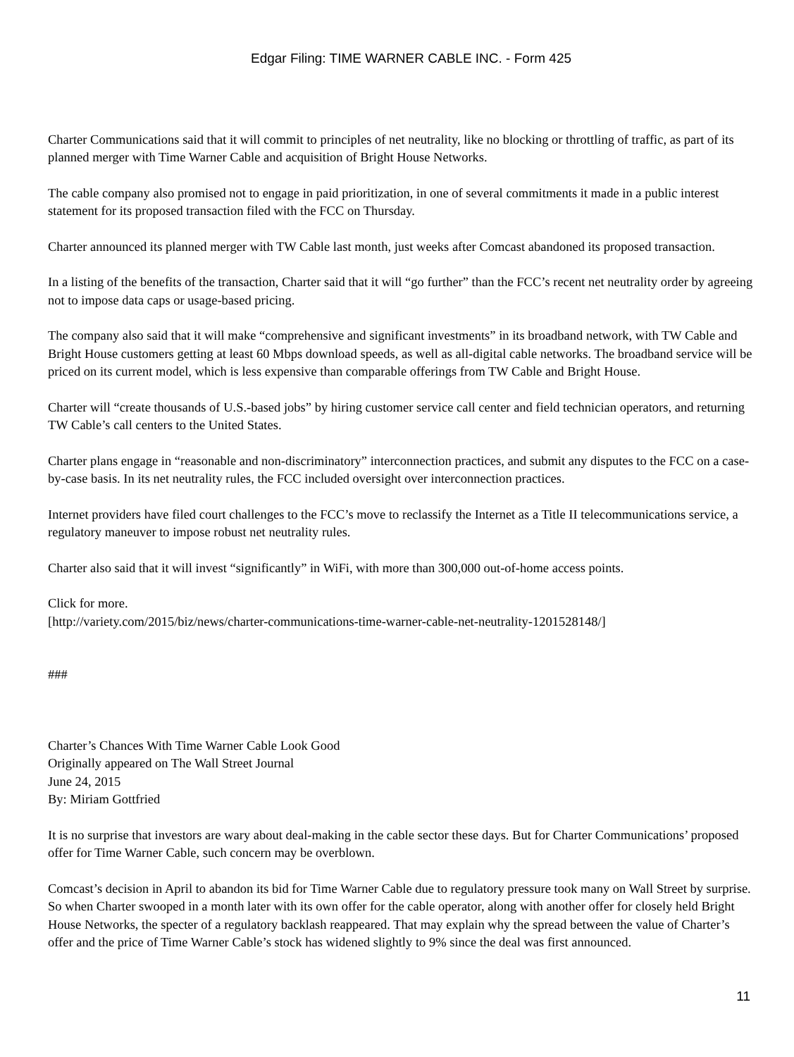Edgar Filing: TIME WARNER CABLE INC. - Form 425
Charter Communications said that it will commit to principles of net neutrality, like no blocking or throttling of traffic, as part of its planned merger with Time Warner Cable and acquisition of Bright House Networks.
The cable company also promised not to engage in paid prioritization, in one of several commitments it made in a public interest statement for its proposed transaction filed with the FCC on Thursday.
Charter announced its planned merger with TW Cable last month, just weeks after Comcast abandoned its proposed transaction.
In a listing of the benefits of the transaction, Charter said that it will “go further” than the FCC’s recent net neutrality order by agreeing not to impose data caps or usage-based pricing.
The company also said that it will make “comprehensive and significant investments” in its broadband network, with TW Cable and Bright House customers getting at least 60 Mbps download speeds, as well as all-digital cable networks. The broadband service will be priced on its current model, which is less expensive than comparable offerings from TW Cable and Bright House.
Charter will “create thousands of U.S.-based jobs” by hiring customer service call center and field technician operators, and returning TW Cable’s call centers to the United States.
Charter plans engage in “reasonable and non-discriminatory” interconnection practices, and submit any disputes to the FCC on a case-by-case basis. In its net neutrality rules, the FCC included oversight over interconnection practices.
Internet providers have filed court challenges to the FCC’s move to reclassify the Internet as a Title II telecommunications service, a regulatory maneuver to impose robust net neutrality rules.
Charter also said that it will invest “significantly” in WiFi, with more than 300,000 out-of-home access points.
Click for more.
[http://variety.com/2015/biz/news/charter-communications-time-warner-cable-net-neutrality-1201528148/]
###
Charter’s Chances With Time Warner Cable Look Good
Originally appeared on The Wall Street Journal
June 24, 2015
By: Miriam Gottfried
It is no surprise that investors are wary about deal-making in the cable sector these days. But for Charter Communications’ proposed offer for Time Warner Cable, such concern may be overblown.
Comcast’s decision in April to abandon its bid for Time Warner Cable due to regulatory pressure took many on Wall Street by surprise. So when Charter swooped in a month later with its own offer for the cable operator, along with another offer for closely held Bright House Networks, the specter of a regulatory backlash reappeared. That may explain why the spread between the value of Charter’s offer and the price of Time Warner Cable’s stock has widened slightly to 9% since the deal was first announced.
11